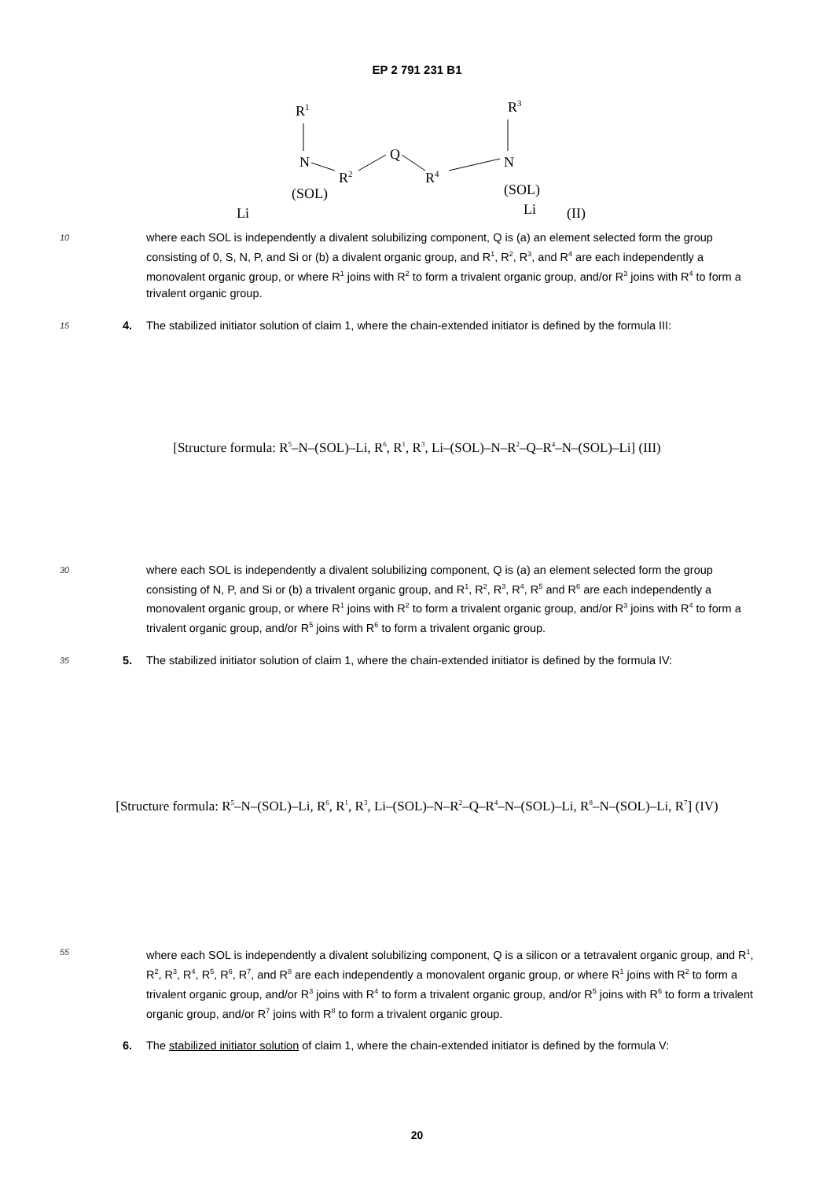EP 2 791 231 B1
R1
R3
N
R2
Q
R4
N
Li
Li
(SOL)
(SOL)
(II)
10
where each SOL is independently a divalent solubilizing component, Q is (a) an element selected form the group consisting of 0, S, N, P, and Si or (b) a divalent organic group, and R<sup>1</sup>, R<sup>2</sup>, R<sup>3</sup>, and R<sup>4</sup> are each independently a monovalent organic group, or where R<sup>1</sup> joins with R<sup>2</sup> to form a trivalent organic group, and/or R<sup>3</sup> joins with R<sup>4</sup> to form a trivalent organic group.
15
4. The stabilized initiator solution of claim 1, where the chain-extended initiator is defined by the formula III:
[Structure formula: R<sup>5</sup>–N–(SOL)–Li, R<sup>6</sup>, R<sup>1</sup>, R<sup>3</sup>, Li–(SOL)–N–R<sup>2</sup>–Q–R<sup>4</sup>–N–(SOL)–Li] (III)
30
where each SOL is independently a divalent solubilizing component, Q is (a) an element selected form the group consisting of N, P, and Si or (b) a trivalent organic group, and R<sup>1</sup>, R<sup>2</sup>, R<sup>3</sup>, R<sup>4</sup>, R<sup>5</sup> and R<sup>6</sup> are each independently a monovalent organic group, or where R<sup>1</sup> joins with R<sup>2</sup> to form a trivalent organic group, and/or R<sup>3</sup> joins with R<sup>4</sup> to form a trivalent organic group, and/or R<sup>5</sup> joins with R<sup>6</sup> to form a trivalent organic group.
35
5. The stabilized initiator solution of claim 1, where the chain-extended initiator is defined by the formula IV:
[Structure formula: R<sup>5</sup>–N–(SOL)–Li, R<sup>6</sup>, R<sup>1</sup>, R<sup>3</sup>, Li–(SOL)–N–R<sup>2</sup>–Q–R<sup>4</sup>–N–(SOL)–Li, R<sup>8</sup>–N–(SOL)–Li, R<sup>7</sup>] (IV)
55
where each SOL is independently a divalent solubilizing component, Q is a silicon or a tetravalent organic group, and R<sup>1</sup>, R<sup>2</sup>, R<sup>3</sup>, R<sup>4</sup>, R<sup>5</sup>, R<sup>6</sup>, R<sup>7</sup>, and R<sup>8</sup> are each independently a monovalent organic group, or where R<sup>1</sup> joins with R<sup>2</sup> to form a trivalent organic group, and/or R<sup>3</sup> joins with R<sup>4</sup> to form a trivalent organic group, and/or R<sup>5</sup> joins with R<sup>6</sup> to form a trivalent organic group, and/or R<sup>7</sup> joins with R<sup>8</sup> to form a trivalent organic group.
6. The stabilized initiator solution of claim 1, where the chain-extended initiator is defined by the formula V:
20